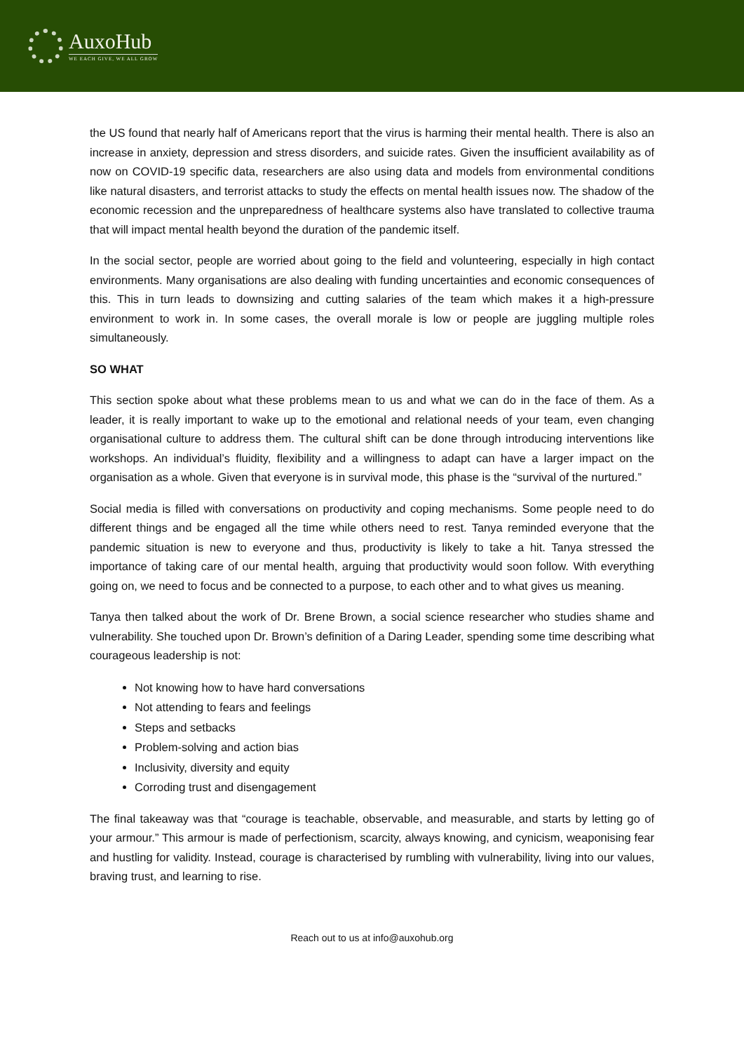AuxoHub
WE EACH GIVE, WE ALL GROW
the US found that nearly half of Americans report that the virus is harming their mental health. There is also an increase in anxiety, depression and stress disorders, and suicide rates. Given the insufficient availability as of now on COVID-19 specific data, researchers are also using data and models from environmental conditions like natural disasters, and terrorist attacks to study the effects on mental health issues now. The shadow of the economic recession and the unpreparedness of healthcare systems also have translated to collective trauma that will impact mental health beyond the duration of the pandemic itself.
In the social sector, people are worried about going to the field and volunteering, especially in high contact environments. Many organisations are also dealing with funding uncertainties and economic consequences of this. This in turn leads to downsizing and cutting salaries of the team which makes it a high-pressure environment to work in. In some cases, the overall morale is low or people are juggling multiple roles simultaneously.
SO WHAT
This section spoke about what these problems mean to us and what we can do in the face of them. As a leader, it is really important to wake up to the emotional and relational needs of your team, even changing organisational culture to address them. The cultural shift can be done through introducing interventions like workshops. An individual’s fluidity, flexibility and a willingness to adapt can have a larger impact on the organisation as a whole. Given that everyone is in survival mode, this phase is the “survival of the nurtured.”
Social media is filled with conversations on productivity and coping mechanisms. Some people need to do different things and be engaged all the time while others need to rest. Tanya reminded everyone that the pandemic situation is new to everyone and thus, productivity is likely to take a hit. Tanya stressed the importance of taking care of our mental health, arguing that productivity would soon follow. With everything going on, we need to focus and be connected to a purpose, to each other and to what gives us meaning.
Tanya then talked about the work of Dr. Brene Brown, a social science researcher who studies shame and vulnerability. She touched upon Dr. Brown’s definition of a Daring Leader, spending some time describing what courageous leadership is not:
Not knowing how to have hard conversations
Not attending to fears and feelings
Steps and setbacks
Problem-solving and action bias
Inclusivity, diversity and equity
Corroding trust and disengagement
The final takeaway was that “courage is teachable, observable, and measurable, and starts by letting go of your armour.” This armour is made of perfectionism, scarcity, always knowing, and cynicism, weaponising fear and hustling for validity. Instead, courage is characterised by rumbling with vulnerability, living into our values, braving trust, and learning to rise.
Reach out to us at info@auxohub.org